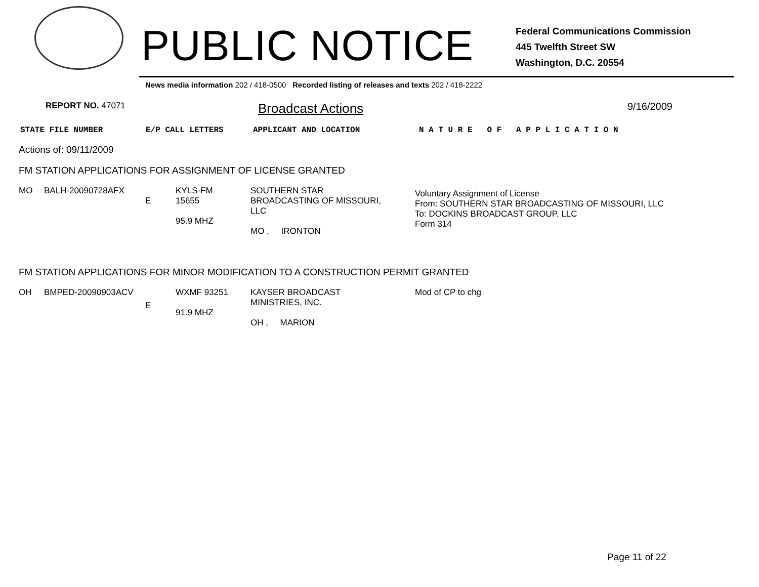PUBLIC NOTICE
Federal Communications Commission
445 Twelfth Street SW
Washington, D.C. 20554
News media information 202 / 418-0500 Recorded listing of releases and texts 202 / 418-2222
REPORT NO. 47071 Broadcast Actions 9/16/2009
STATE FILE NUMBER E/P CALL LETTERS APPLICANT AND LOCATION N A T U R E O F A P P L I C A T I O N
Actions of: 09/11/2009
FM STATION APPLICATIONS FOR ASSIGNMENT OF LICENSE GRANTED
| MO | BALH-20090728AFX | E | KYLS-FM 15655 95.9 MHZ | SOUTHERN STAR BROADCASTING OF MISSOURI, LLC MO , IRONTON | Voluntary Assignment of License From: SOUTHERN STAR BROADCASTING OF MISSOURI, LLC To: DOCKINS BROADCAST GROUP, LLC Form 314 |
FM STATION APPLICATIONS FOR MINOR MODIFICATION TO A CONSTRUCTION PERMIT GRANTED
| OH | BMPED-20090903ACV | E | WXMF 93251 91.9 MHZ | KAYSER BROADCAST MINISTRIES, INC. OH , MARION | Mod of CP to chg |
Page 11 of 22